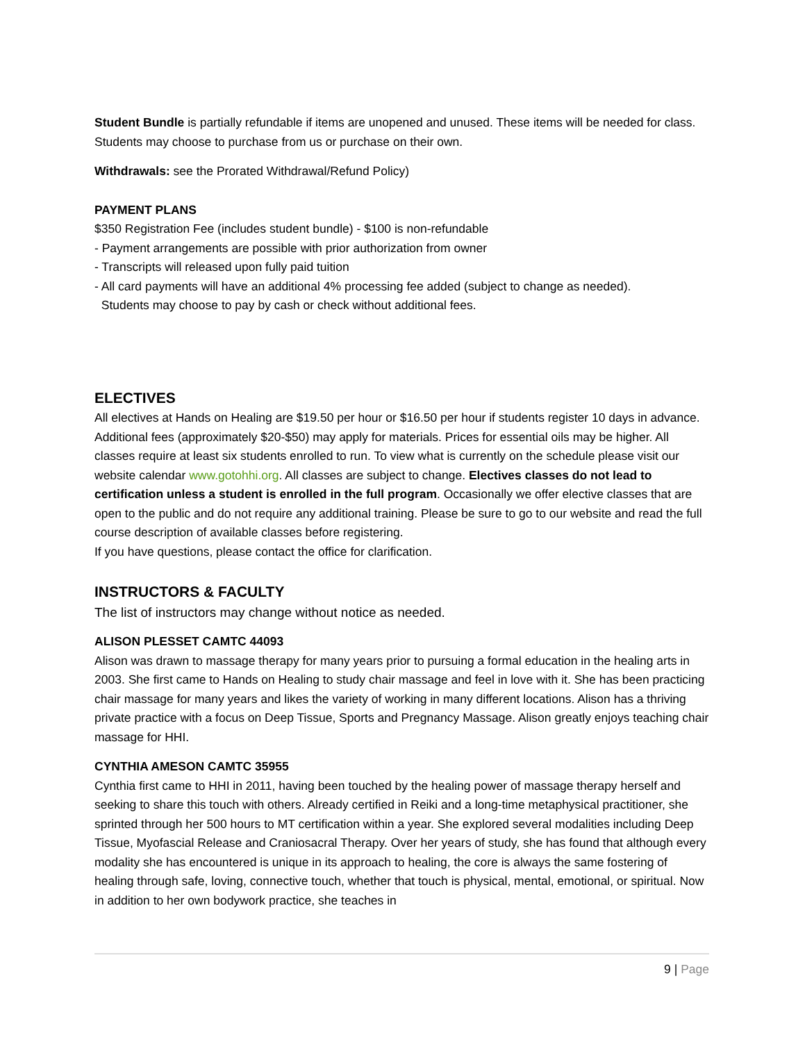Student Bundle is partially refundable if items are unopened and unused. These items will be needed for class. Students may choose to purchase from us or purchase on their own.
Withdrawals: see the Prorated Withdrawal/Refund Policy)
PAYMENT PLANS
$350 Registration Fee (includes student bundle) - $100 is non-refundable
- Payment arrangements are possible with prior authorization from owner
- Transcripts will released upon fully paid tuition
- All card payments will have an additional 4% processing fee added (subject to change as needed).
Students may choose to pay by cash or check without additional fees.
ELECTIVES
All electives at Hands on Healing are $19.50 per hour or $16.50 per hour if students register 10 days in advance. Additional fees (approximately $20-$50) may apply for materials. Prices for essential oils may be higher. All classes require at least six students enrolled to run. To view what is currently on the schedule please visit our website calendar www.gotohhi.org. All classes are subject to change. Electives classes do not lead to certification unless a student is enrolled in the full program. Occasionally we offer elective classes that are open to the public and do not require any additional training. Please be sure to go to our website and read the full course description of available classes before registering.
If you have questions, please contact the office for clarification.
INSTRUCTORS & FACULTY
The list of instructors may change without notice as needed.
ALISON PLESSET CAMTC 44093
Alison was drawn to massage therapy for many years prior to pursuing a formal education in the healing arts in 2003. She first came to Hands on Healing to study chair massage and feel in love with it. She has been practicing chair massage for many years and likes the variety of working in many different locations. Alison has a thriving private practice with a focus on Deep Tissue, Sports and Pregnancy Massage. Alison greatly enjoys teaching chair massage for HHI.
CYNTHIA AMESON CAMTC 35955
Cynthia first came to HHI in 2011, having been touched by the healing power of massage therapy herself and seeking to share this touch with others. Already certified in Reiki and a long-time metaphysical practitioner, she sprinted through her 500 hours to MT certification within a year. She explored several modalities including Deep Tissue, Myofascial Release and Craniosacral Therapy. Over her years of study, she has found that although every modality she has encountered is unique in its approach to healing, the core is always the same fostering of healing through safe, loving, connective touch, whether that touch is physical, mental, emotional, or spiritual. Now in addition to her own bodywork practice, she teaches in
9 | Page